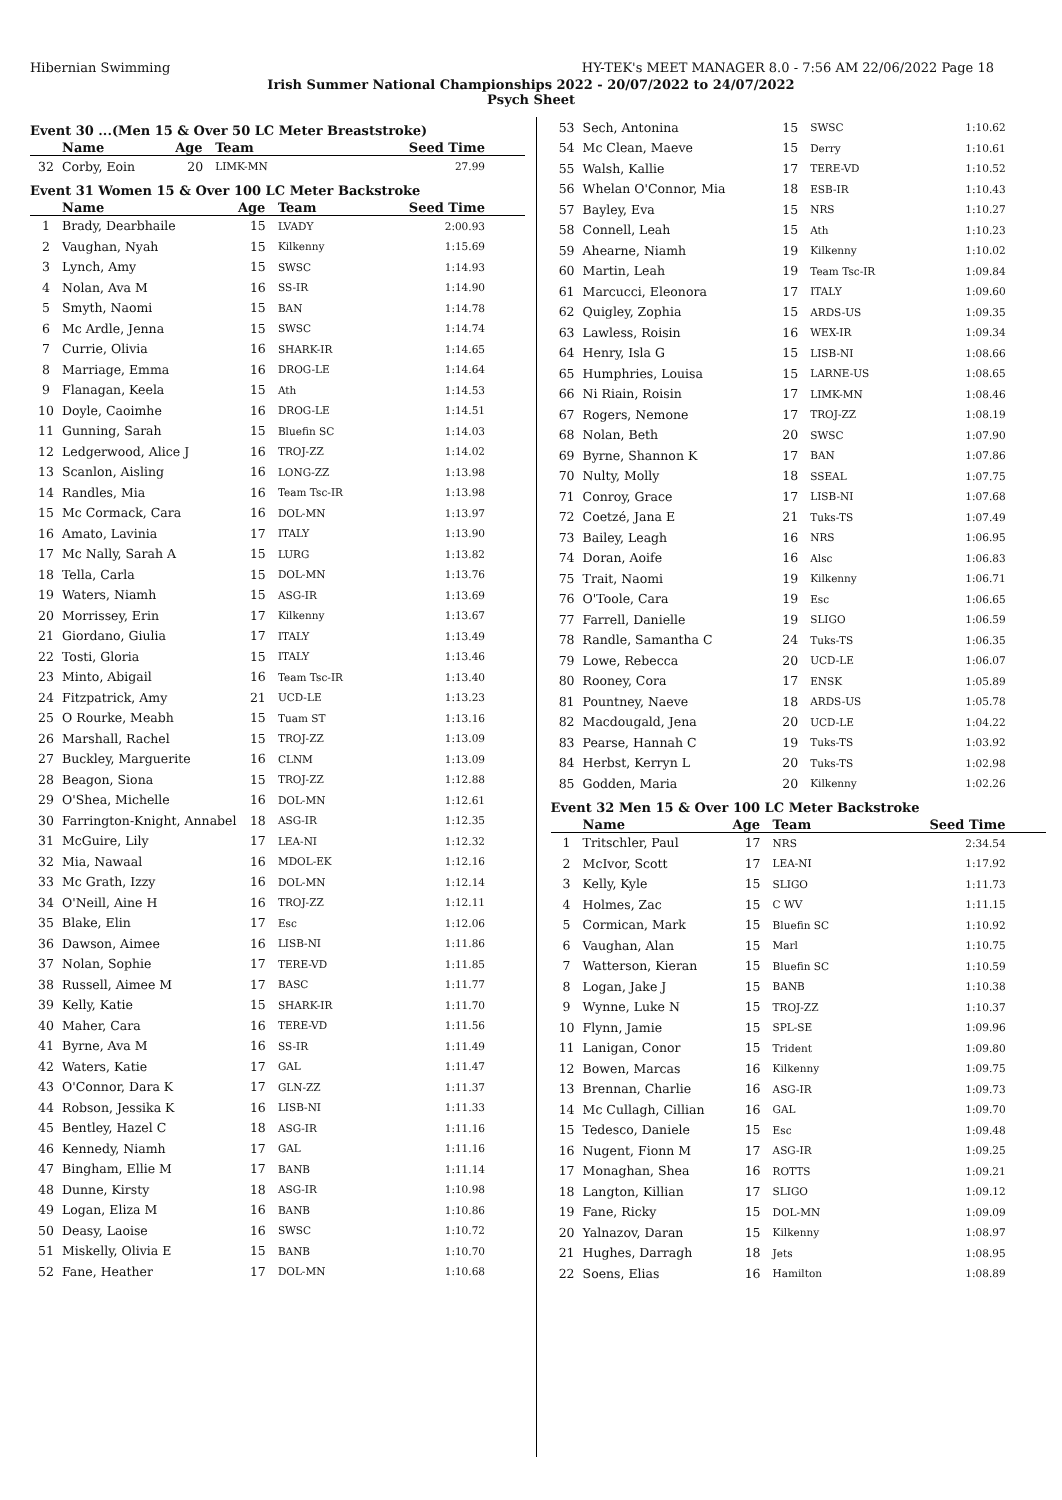Hibernian Swimming HY-TEK's MEET MANAGER 8.0 - 7:56 AM 22/06/2022 Page 18
Irish Summer National Championships 2022 - 20/07/2022 to 24/07/2022
Psych Sheet
Event 30 ...(Men 15 & Over 50 LC Meter Breaststroke)
| | Name | Age | Team | Seed Time |
| --- | --- | --- | --- | --- |
| 32 | Corby, Eoin | 20 | LIMK-MN | 27.99 |
Event 31 Women 15 & Over 100 LC Meter Backstroke
| | Name | Age | Team | Seed Time |
| --- | --- | --- | --- | --- |
| 1 | Brady, Dearbhaile | 15 | LVADY | 2:00.93 |
| 2 | Vaughan, Nyah | 15 | Kilkenny | 1:15.69 |
| 3 | Lynch, Amy | 15 | SWSC | 1:14.93 |
| 4 | Nolan, Ava M | 16 | SS-IR | 1:14.90 |
| 5 | Smyth, Naomi | 15 | BAN | 1:14.78 |
| 6 | Mc Ardle, Jenna | 15 | SWSC | 1:14.74 |
| 7 | Currie, Olivia | 16 | SHARK-IR | 1:14.65 |
| 8 | Marriage, Emma | 16 | DROG-LE | 1:14.64 |
| 9 | Flanagan, Keela | 15 | Ath | 1:14.53 |
| 10 | Doyle, Caoimhe | 16 | DROG-LE | 1:14.51 |
| 11 | Gunning, Sarah | 15 | Bluefin SC | 1:14.03 |
| 12 | Ledgerwood, Alice J | 16 | TROJ-ZZ | 1:14.02 |
| 13 | Scanlon, Aisling | 16 | LONG-ZZ | 1:13.98 |
| 14 | Randles, Mia | 16 | Team Tsc-IR | 1:13.98 |
| 15 | Mc Cormack, Cara | 16 | DOL-MN | 1:13.97 |
| 16 | Amato, Lavinia | 17 | ITALY | 1:13.90 |
| 17 | Mc Nally, Sarah A | 15 | LURG | 1:13.82 |
| 18 | Tella, Carla | 15 | DOL-MN | 1:13.76 |
| 19 | Waters, Niamh | 15 | ASG-IR | 1:13.69 |
| 20 | Morrissey, Erin | 17 | Kilkenny | 1:13.67 |
| 21 | Giordano, Giulia | 17 | ITALY | 1:13.49 |
| 22 | Tosti, Gloria | 15 | ITALY | 1:13.46 |
| 23 | Minto, Abigail | 16 | Team Tsc-IR | 1:13.40 |
| 24 | Fitzpatrick, Amy | 21 | UCD-LE | 1:13.23 |
| 25 | O Rourke, Meabh | 15 | Tuam ST | 1:13.16 |
| 26 | Marshall, Rachel | 15 | TROJ-ZZ | 1:13.09 |
| 27 | Buckley, Marguerite | 16 | CLNM | 1:13.09 |
| 28 | Beagon, Siona | 15 | TROJ-ZZ | 1:12.88 |
| 29 | O'Shea, Michelle | 16 | DOL-MN | 1:12.61 |
| 30 | Farrington-Knight, Annabel | 18 | ASG-IR | 1:12.35 |
| 31 | McGuire, Lily | 17 | LEA-NI | 1:12.32 |
| 32 | Mia, Nawaal | 16 | MDOL-EK | 1:12.16 |
| 33 | Mc Grath, Izzy | 16 | DOL-MN | 1:12.14 |
| 34 | O'Neill, Aine H | 16 | TROJ-ZZ | 1:12.11 |
| 35 | Blake, Elin | 17 | Esc | 1:12.06 |
| 36 | Dawson, Aimee | 16 | LISB-NI | 1:11.86 |
| 37 | Nolan, Sophie | 17 | TERE-VD | 1:11.85 |
| 38 | Russell, Aimee M | 17 | BASC | 1:11.77 |
| 39 | Kelly, Katie | 15 | SHARK-IR | 1:11.70 |
| 40 | Maher, Cara | 16 | TERE-VD | 1:11.56 |
| 41 | Byrne, Ava M | 16 | SS-IR | 1:11.49 |
| 42 | Waters, Katie | 17 | GAL | 1:11.47 |
| 43 | O'Connor, Dara K | 17 | GLN-ZZ | 1:11.37 |
| 44 | Robson, Jessika K | 16 | LISB-NI | 1:11.33 |
| 45 | Bentley, Hazel C | 18 | ASG-IR | 1:11.16 |
| 46 | Kennedy, Niamh | 17 | GAL | 1:11.16 |
| 47 | Bingham, Ellie M | 17 | BANB | 1:11.14 |
| 48 | Dunne, Kirsty | 18 | ASG-IR | 1:10.98 |
| 49 | Logan, Eliza M | 16 | BANB | 1:10.86 |
| 50 | Deasy, Laoise | 16 | SWSC | 1:10.72 |
| 51 | Miskelly, Olivia E | 15 | BANB | 1:10.70 |
| 52 | Fane, Heather | 17 | DOL-MN | 1:10.68 |
| 53 | Sech, Antonina | 15 | SWSC | 1:10.62 |
| 54 | Mc Clean, Maeve | 15 | Derry | 1:10.61 |
| 55 | Walsh, Kallie | 17 | TERE-VD | 1:10.52 |
| 56 | Whelan O'Connor, Mia | 18 | ESB-IR | 1:10.43 |
| 57 | Bayley, Eva | 15 | NRS | 1:10.27 |
| 58 | Connell, Leah | 15 | Ath | 1:10.23 |
| 59 | Ahearne, Niamh | 19 | Kilkenny | 1:10.02 |
| 60 | Martin, Leah | 19 | Team Tsc-IR | 1:09.84 |
| 61 | Marcucci, Eleonora | 17 | ITALY | 1:09.60 |
| 62 | Quigley, Zophia | 15 | ARDS-US | 1:09.35 |
| 63 | Lawless, Roisin | 16 | WEX-IR | 1:09.34 |
| 64 | Henry, Isla G | 15 | LISB-NI | 1:08.66 |
| 65 | Humphries, Louisa | 15 | LARNE-US | 1:08.65 |
| 66 | Ni Riain, Roisin | 17 | LIMK-MN | 1:08.46 |
| 67 | Rogers, Nemone | 17 | TROJ-ZZ | 1:08.19 |
| 68 | Nolan, Beth | 20 | SWSC | 1:07.90 |
| 69 | Byrne, Shannon K | 17 | BAN | 1:07.86 |
| 70 | Nulty, Molly | 18 | SSEAL | 1:07.75 |
| 71 | Conroy, Grace | 17 | LISB-NI | 1:07.68 |
| 72 | Coetzé, Jana E | 21 | Tuks-TS | 1:07.49 |
| 73 | Bailey, Leagh | 16 | NRS | 1:06.95 |
| 74 | Doran, Aoife | 16 | Alsc | 1:06.83 |
| 75 | Trait, Naomi | 19 | Kilkenny | 1:06.71 |
| 76 | O'Toole, Cara | 19 | Esc | 1:06.65 |
| 77 | Farrell, Danielle | 19 | SLIGO | 1:06.59 |
| 78 | Randle, Samantha C | 24 | Tuks-TS | 1:06.35 |
| 79 | Lowe, Rebecca | 20 | UCD-LE | 1:06.07 |
| 80 | Rooney, Cora | 17 | ENSK | 1:05.89 |
| 81 | Pountney, Naeve | 18 | ARDS-US | 1:05.78 |
| 82 | Macdougald, Jena | 20 | UCD-LE | 1:04.22 |
| 83 | Pearse, Hannah C | 19 | Tuks-TS | 1:03.92 |
| 84 | Herbst, Kerryn L | 20 | Tuks-TS | 1:02.98 |
| 85 | Godden, Maria | 20 | Kilkenny | 1:02.26 |
Event 32 Men 15 & Over 100 LC Meter Backstroke
| | Name | Age | Team | Seed Time |
| --- | --- | --- | --- | --- |
| 1 | Tritschler, Paul | 17 | NRS | 2:34.54 |
| 2 | McIvor, Scott | 17 | LEA-NI | 1:17.92 |
| 3 | Kelly, Kyle | 15 | SLIGO | 1:11.73 |
| 4 | Holmes, Zac | 15 | C WV | 1:11.15 |
| 5 | Cormican, Mark | 15 | Bluefin SC | 1:10.92 |
| 6 | Vaughan, Alan | 15 | Marl | 1:10.75 |
| 7 | Watterson, Kieran | 15 | Bluefin SC | 1:10.59 |
| 8 | Logan, Jake J | 15 | BANB | 1:10.38 |
| 9 | Wynne, Luke N | 15 | TROJ-ZZ | 1:10.37 |
| 10 | Flynn, Jamie | 15 | SPL-SE | 1:09.96 |
| 11 | Lanigan, Conor | 15 | Trident | 1:09.80 |
| 12 | Bowen, Marcas | 16 | Kilkenny | 1:09.75 |
| 13 | Brennan, Charlie | 16 | ASG-IR | 1:09.73 |
| 14 | Mc Cullagh, Cillian | 16 | GAL | 1:09.70 |
| 15 | Tedesco, Daniele | 15 | Esc | 1:09.48 |
| 16 | Nugent, Fionn M | 17 | ASG-IR | 1:09.25 |
| 17 | Monaghan, Shea | 16 | ROTTS | 1:09.21 |
| 18 | Langton, Killian | 17 | SLIGO | 1:09.12 |
| 19 | Fane, Ricky | 15 | DOL-MN | 1:09.09 |
| 20 | Yalnazov, Daran | 15 | Kilkenny | 1:08.97 |
| 21 | Hughes, Darragh | 18 | Jets | 1:08.95 |
| 22 | Soens, Elias | 16 | Hamilton | 1:08.89 |